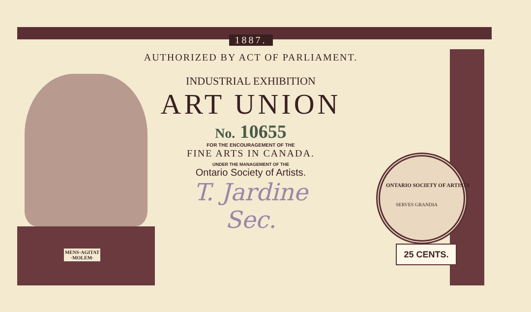1887.
AUTHORIZED BY ACT OF PARLIAMENT.
INDUSTRIAL EXHIBITION
ART UNION
No. 10655
FOR THE ENCOURAGEMENT OF THE
FINE ARTS IN CANADA.
UNDER THE MANAGEMENT OF THE
Ontario Society of Artists.
T. Jardine
Sec.
MENS·AGITAT
·MOLEM·
ONTARIO SOCIETY OF ARTISTS
SERVES GRANDIA
25 CENTS.